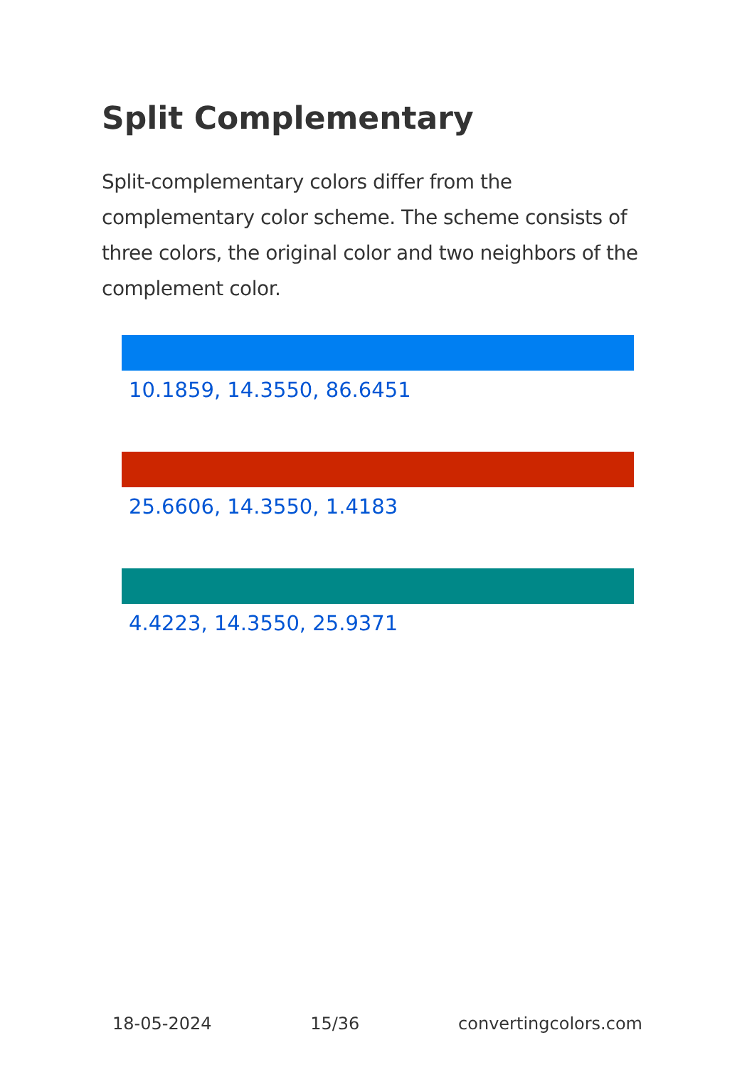Split Complementary
Split-complementary colors differ from the complementary color scheme. The scheme consists of three colors, the original color and two neighbors of the complement color.
10.1859, 14.3550, 86.6451
25.6606, 14.3550, 1.4183
4.4223, 14.3550, 25.9371
18-05-2024 15/36 convertingcolors.com